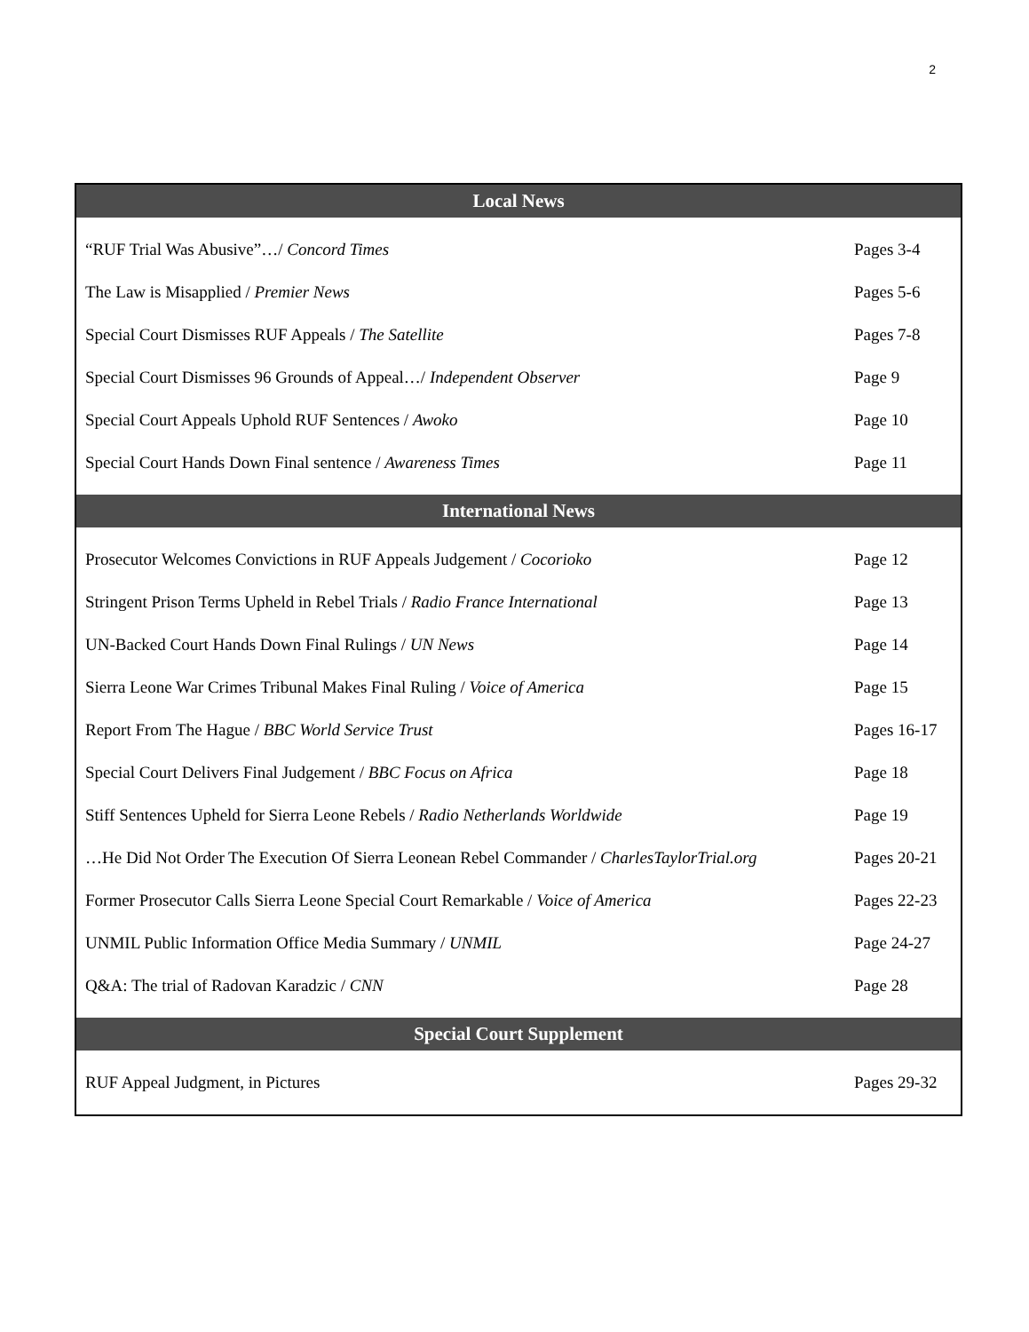2
| Local News | |
| --- | --- |
| “RUF Trial Was Abusive”…/ Concord Times | Pages 3-4 |
| The Law is Misapplied / Premier News | Pages 5-6 |
| Special Court Dismisses RUF Appeals / The Satellite | Pages 7-8 |
| Special Court Dismisses 96 Grounds of Appeal…/ Independent Observer | Page 9 |
| Special Court Appeals Uphold RUF Sentences / Awoko | Page 10 |
| Special Court Hands Down Final sentence / Awareness Times | Page 11 |
| International News | |
| Prosecutor Welcomes Convictions in RUF Appeals Judgement / Cocorioko | Page 12 |
| Stringent Prison Terms Upheld in Rebel Trials / Radio France International | Page 13 |
| UN-Backed Court Hands Down Final Rulings / UN News | Page 14 |
| Sierra Leone War Crimes Tribunal Makes Final Ruling / Voice of America | Page 15 |
| Report From The Hague / BBC World Service Trust | Pages 16-17 |
| Special Court Delivers Final Judgement / BBC Focus on Africa | Page 18 |
| Stiff Sentences Upheld for Sierra Leone Rebels / Radio Netherlands Worldwide | Page 19 |
| …He Did Not Order The Execution Of Sierra Leonean Rebel Commander / CharlesTaylorTrial.org | Pages 20-21 |
| Former Prosecutor Calls Sierra Leone Special Court Remarkable / Voice of America | Pages 22-23 |
| UNMIL Public Information Office Media Summary / UNMIL | Page 24-27 |
| Q&A: The trial of Radovan Karadzic / CNN | Page 28 |
| Special Court Supplement | |
| RUF Appeal Judgment, in Pictures | Pages 29-32 |